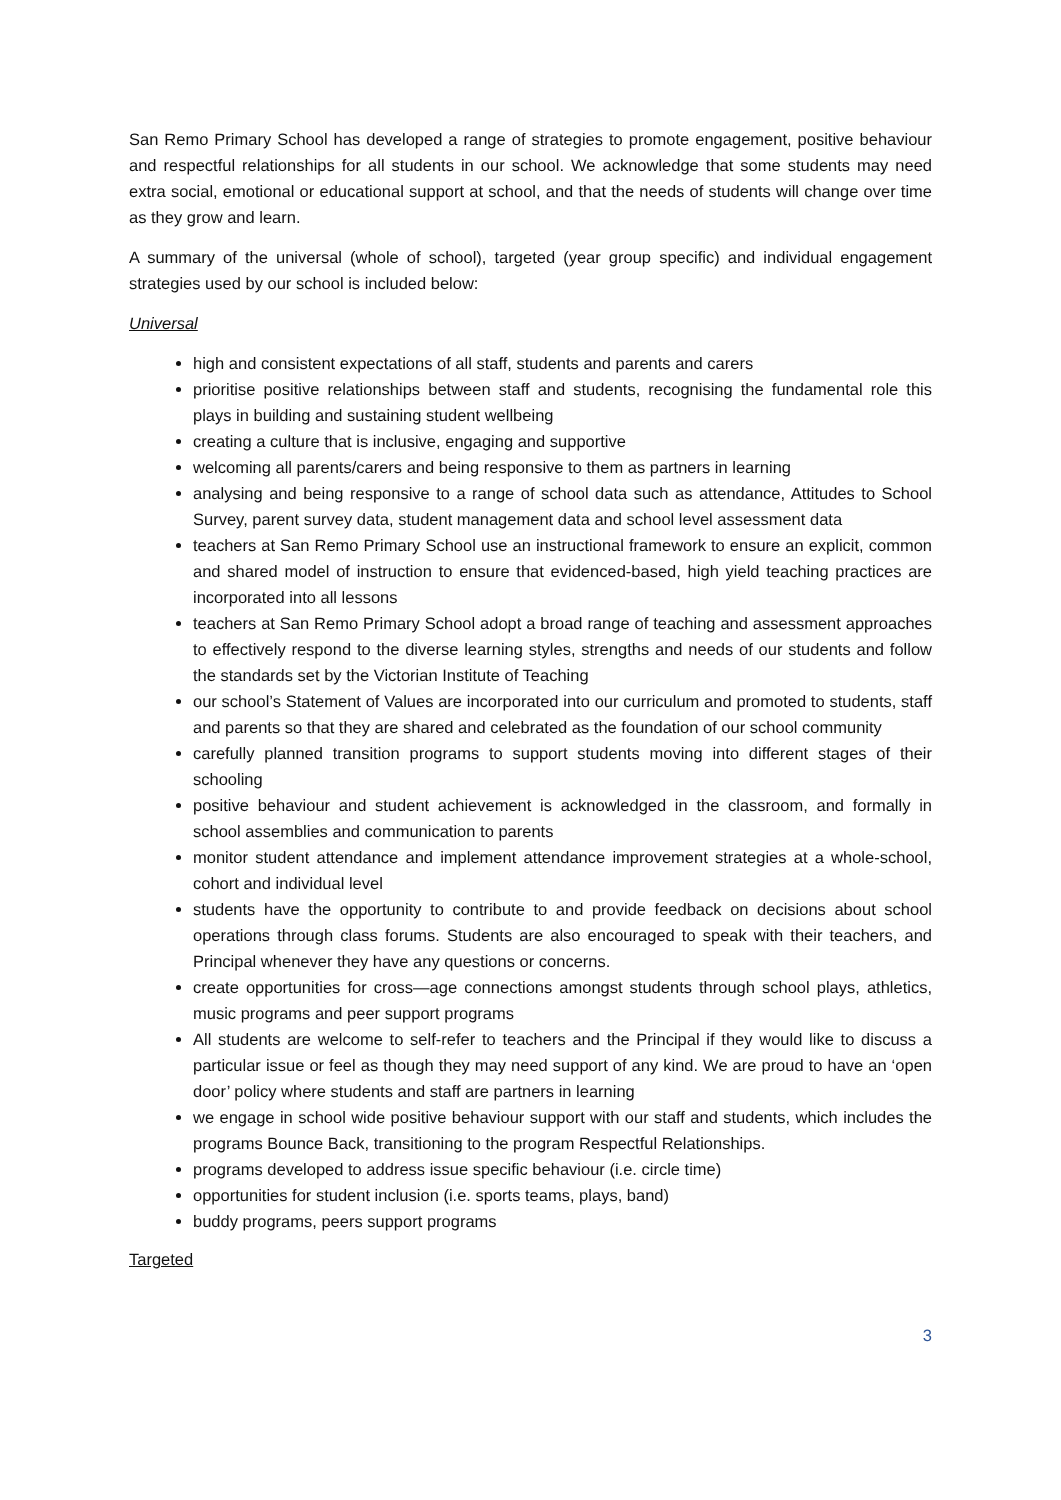San Remo Primary School has developed a range of strategies to promote engagement, positive behaviour and respectful relationships for all students in our school. We acknowledge that some students may need extra social, emotional or educational support at school, and that the needs of students will change over time as they grow and learn.
A summary of the universal (whole of school), targeted (year group specific) and individual engagement strategies used by our school is included below:
Universal
high and consistent expectations of all staff, students and parents and carers
prioritise positive relationships between staff and students, recognising the fundamental role this plays in building and sustaining student wellbeing
creating a culture that is inclusive, engaging and supportive
welcoming all parents/carers and being responsive to them as partners in learning
analysing and being responsive to a range of school data such as attendance, Attitudes to School Survey, parent survey data, student management data and school level assessment data
teachers at San Remo Primary School use an instructional framework to ensure an explicit, common and shared model of instruction to ensure that evidenced-based, high yield teaching practices are incorporated into all lessons
teachers at San Remo Primary School adopt a broad range of teaching and assessment approaches to effectively respond to the diverse learning styles, strengths and needs of our students and follow the standards set by the Victorian Institute of Teaching
our school’s Statement of Values are incorporated into our curriculum and promoted to students, staff and parents so that they are shared and celebrated as the foundation of our school community
carefully planned transition programs to support students moving into different stages of their schooling
positive behaviour and student achievement is acknowledged in the classroom, and formally in school assemblies and communication to parents
monitor student attendance and implement attendance improvement strategies at a whole-school, cohort and individual level
students have the opportunity to contribute to and provide feedback on decisions about school operations through class forums. Students are also encouraged to speak with their teachers, and Principal whenever they have any questions or concerns.
create opportunities for cross—age connections amongst students through school plays, athletics, music programs and peer support programs
All students are welcome to self-refer to teachers and the Principal if they would like to discuss a particular issue or feel as though they may need support of any kind. We are proud to have an ‘open door’ policy where students and staff are partners in learning
we engage in school wide positive behaviour support with our staff and students, which includes the programs Bounce Back, transitioning to the program Respectful Relationships.
programs developed to address issue specific behaviour (i.e. circle time)
opportunities for student inclusion (i.e. sports teams, plays, band)
buddy programs, peers support programs
Targeted
3